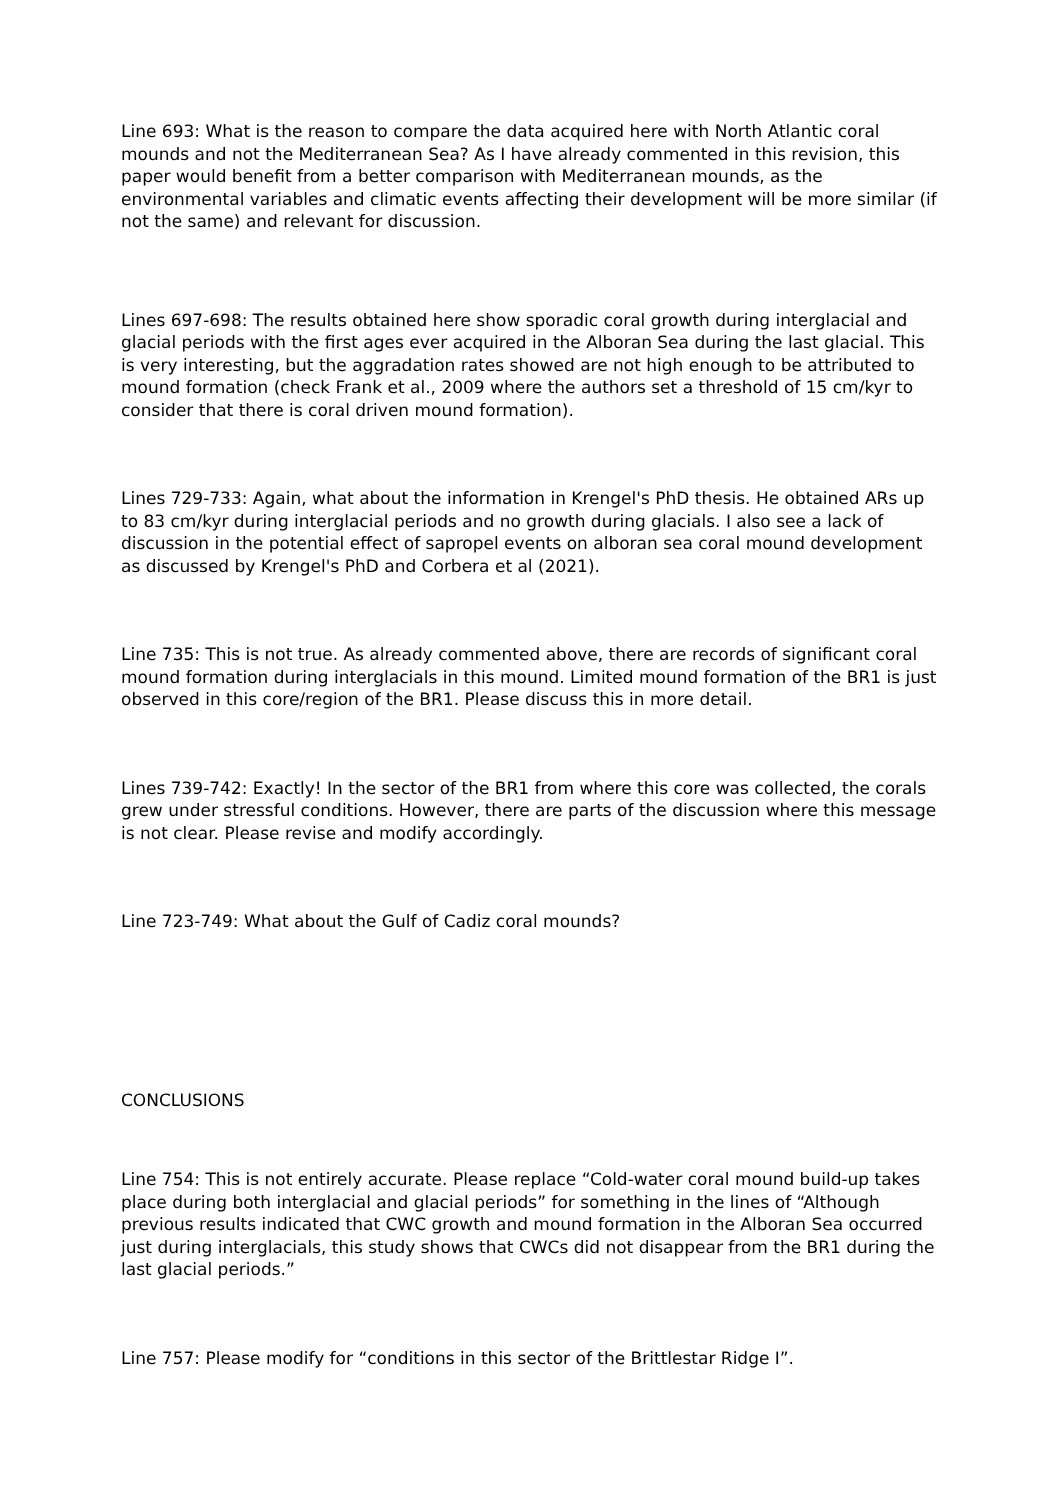Line 693: What is the reason to compare the data acquired here with North Atlantic coral mounds and not the Mediterranean Sea? As I have already commented in this revision, this paper would benefit from a better comparison with Mediterranean mounds, as the environmental variables and climatic events affecting their development will be more similar (if not the same) and relevant for discussion.
Lines 697-698: The results obtained here show sporadic coral growth during interglacial and glacial periods with the first ages ever acquired in the Alboran Sea during the last glacial. This is very interesting, but the aggradation rates showed are not high enough to be attributed to mound formation (check Frank et al., 2009 where the authors set a threshold of 15 cm/kyr to consider that there is coral driven mound formation).
Lines 729-733: Again, what about the information in Krengel's PhD thesis. He obtained ARs up to 83 cm/kyr during interglacial periods and no growth during glacials. I also see a lack of discussion in the potential effect of sapropel events on alboran sea coral mound development as discussed by Krengel's PhD and Corbera et al (2021).
Line 735: This is not true. As already commented above, there are records of significant coral mound formation during interglacials in this mound. Limited mound formation of the BR1 is just observed in this core/region of the BR1. Please discuss this in more detail.
Lines 739-742: Exactly! In the sector of the BR1 from where this core was collected, the corals grew under stressful conditions. However, there are parts of the discussion where this message is not clear. Please revise and modify accordingly.
Line 723-749: What about the Gulf of Cadiz coral mounds?
CONCLUSIONS
Line 754: This is not entirely accurate. Please replace “Cold-water coral mound build-up takes place during both interglacial and glacial periods” for something in the lines of “Although previous results indicated that CWC growth and mound formation in the Alboran Sea occurred just during interglacials, this study shows that CWCs did not disappear from the BR1 during the last glacial periods.”
Line 757: Please modify for “conditions in this sector of the Brittlestar Ridge I”.